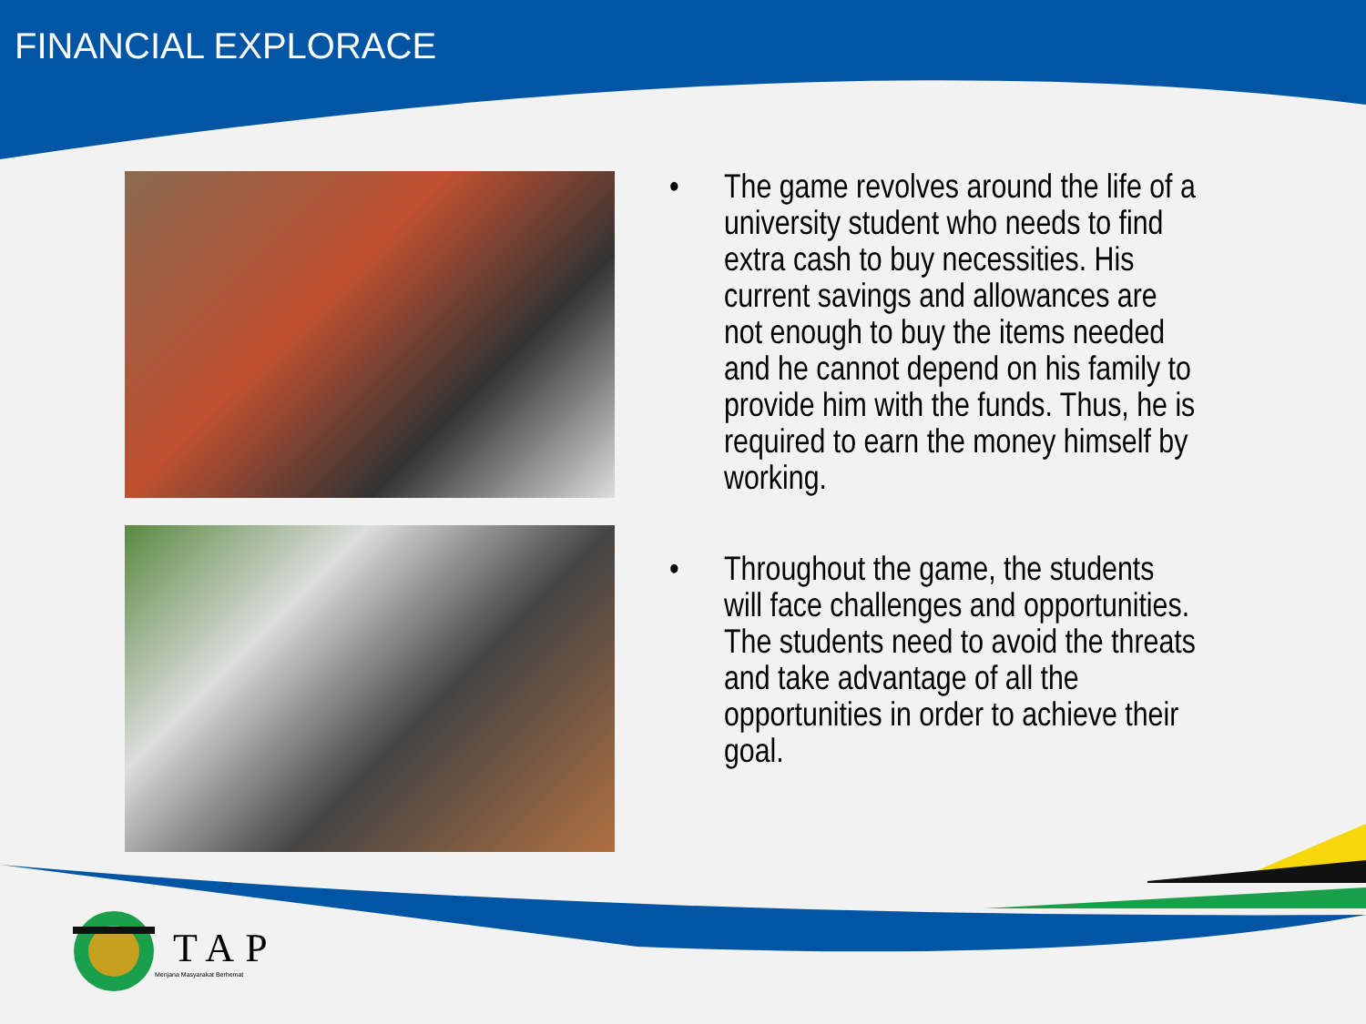FINANCIAL EXPLORACE
• The game revolves around the life of a university student who needs to find extra cash to buy necessities. His current savings and allowances are not enough to buy the items needed and he cannot depend on his family to provide him with the funds. Thus, he is required to earn the money himself by working.
• Throughout the game, the students will face challenges and opportunities. The students need to avoid the threats and take advantage of all the opportunities in order to achieve their goal.
TAP
Menjana Masyarakat Berhemat